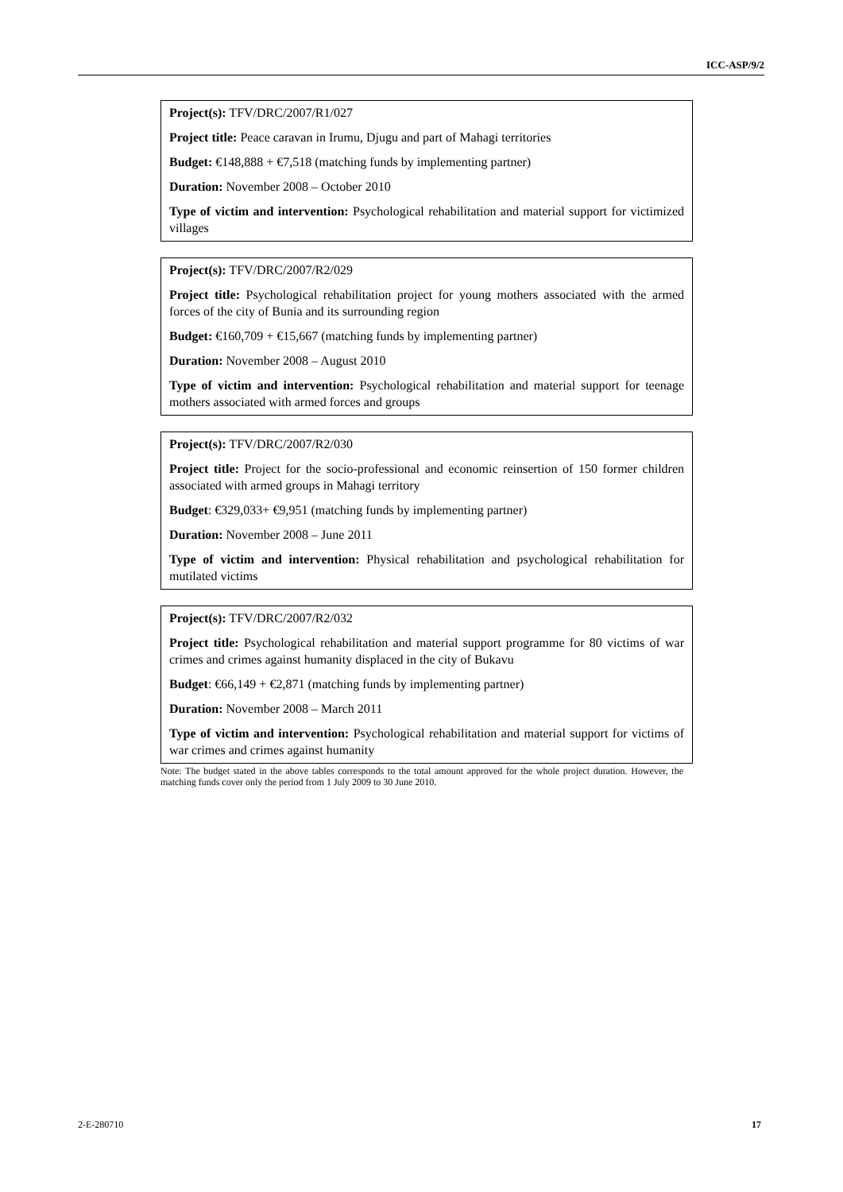ICC-ASP/9/2
| Project(s): TFV/DRC/2007/R1/027 Project title: Peace caravan in Irumu, Djugu and part of Mahagi territories Budget: €148,888 + €7,518 (matching funds by implementing partner) Duration: November 2008 – October 2010 Type of victim and intervention: Psychological rehabilitation and material support for victimized villages |
| Project(s): TFV/DRC/2007/R2/029 Project title: Psychological rehabilitation project for young mothers associated with the armed forces of the city of Bunia and its surrounding region Budget: €160,709 + €15,667 (matching funds by implementing partner) Duration: November 2008 – August 2010 Type of victim and intervention: Psychological rehabilitation and material support for teenage mothers associated with armed forces and groups |
| Project(s): TFV/DRC/2007/R2/030 Project title: Project for the socio-professional and economic reinsertion of 150 former children associated with armed groups in Mahagi territory Budget : €329,033+ €9,951 (matching funds by implementing partner) Duration: November 2008 – June 2011 Type of victim and intervention: Physical rehabilitation and psychological rehabilitation for mutilated victims |
| Project(s): TFV/DRC/2007/R2/032 Project title: Psychological rehabilitation and material support programme for 80 victims of war crimes and crimes against humanity displaced in the city of Bukavu Budget : €66,149 + €2,871 (matching funds by implementing partner) Duration: November 2008 – March 2011 Type of victim and intervention: Psychological rehabilitation and material support for victims of war crimes and crimes against humanity |
Note: The budget stated in the above tables corresponds to the total amount approved for the whole project duration. However, the matching funds cover only the period from 1 July 2009 to 30 June 2010.
2-E-280710 17